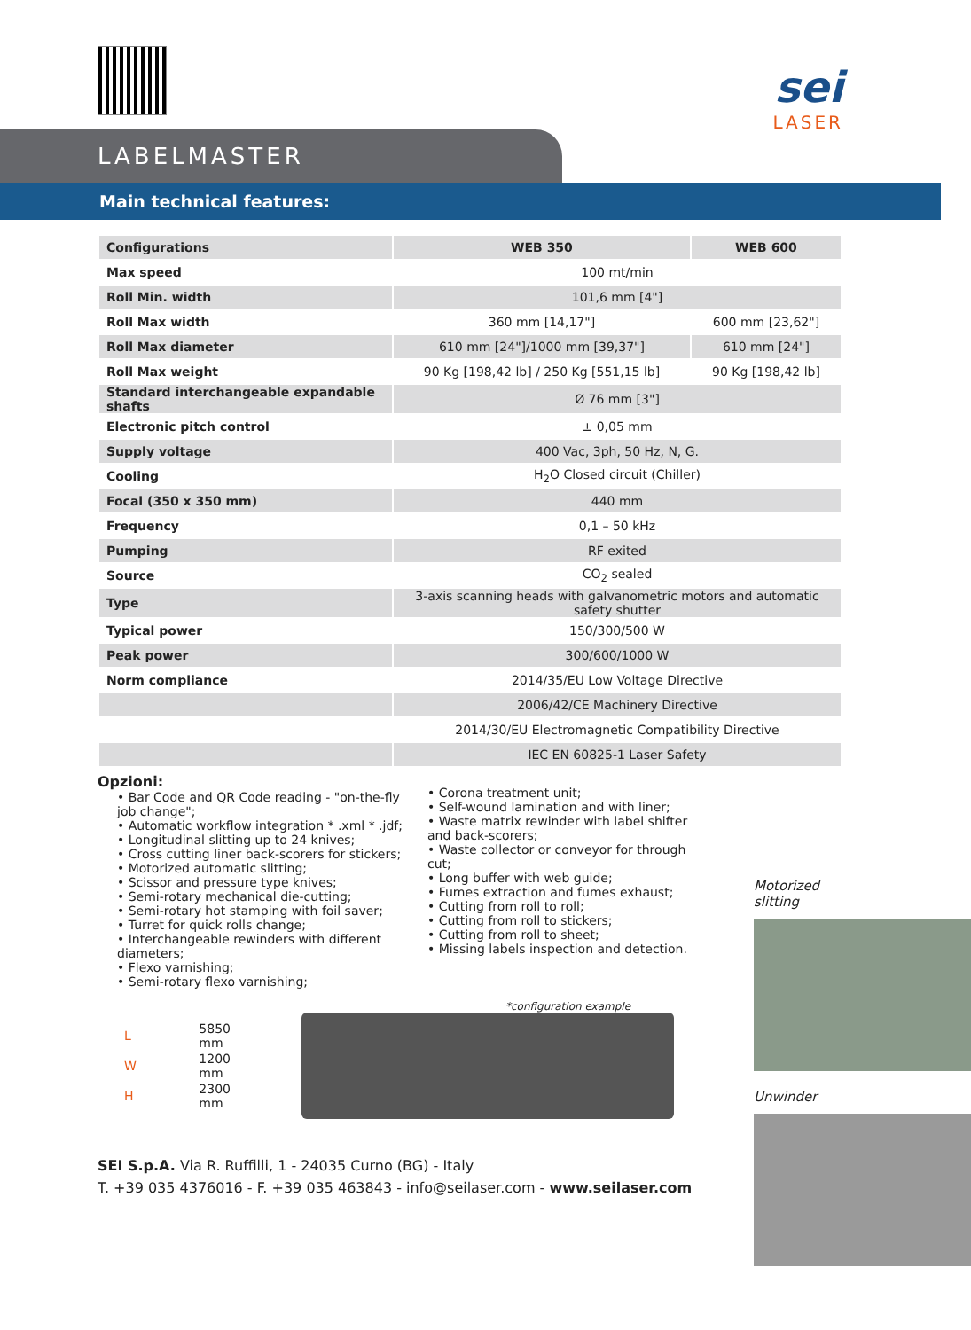sei
LASER
LABELMASTER
Main technical features:
| Configurations | WEB 350 | WEB 600 |
| --- | --- | --- |
| Max speed | 100 mt/min | |
| Roll Min. width | 101,6 mm [4"] | |
| Roll Max width | 360 mm [14,17"] | 600 mm [23,62"] |
| Roll Max diameter | 610 mm [24"]/1000 mm [39,37"] | 610 mm [24"] |
| Roll Max weight | 90 Kg [198,42 lb] / 250 Kg [551,15 lb] | 90 Kg [198,42 lb] |
| Standard interchangeable expandable shafts | Ø 76 mm [3"] | |
| Electronic pitch control | ± 0,05 mm | |
| Supply voltage | 400 Vac, 3ph, 50 Hz, N, G. | |
| Cooling | H<sub>2</sub>O Closed circuit (Chiller) | |
| Focal (350 x 350 mm) | 440 mm | |
| Frequency | 0,1 – 50 kHz | |
| Pumping | RF exited | |
| Source | CO<sub>2</sub> sealed | |
| Type | 3-axis scanning heads with galvanometric motors and automatic safety shutter | |
| Typical power | 150/300/500 W | |
| Peak power | 300/600/1000 W | |
| Norm compliance | 2014/35/EU Low Voltage Directive | |
| | 2006/42/CE Machinery Directive | |
| | 2014/30/EU Electromagnetic Compatibility Directive | |
| | IEC EN 60825-1 Laser Safety | |
Opzioni:
• Bar Code and QR Code reading - "on-the-fly job change";
• Automatic workflow integration * .xml * .jdf;
• Longitudinal slitting up to 24 knives;
• Cross cutting liner back-scorers for stickers;
• Motorized automatic slitting;
• Scissor and pressure type knives;
• Semi-rotary mechanical die-cutting;
• Semi-rotary hot stamping with foil saver;
• Turret for quick rolls change;
• Interchangeable rewinders with different diameters;
• Flexo varnishing;
• Semi-rotary flexo varnishing;
• Corona treatment unit;
• Self-wound lamination and with liner;
• Waste matrix rewinder with label shifter and back-scorers;
• Waste collector or conveyor for through cut;
• Long buffer with web guide;
• Fumes extraction and fumes exhaust;
• Cutting from roll to roll;
• Cutting from roll to stickers;
• Cutting from roll to sheet;
• Missing labels inspection and detection.
*configuration example
| L | 5850 mm |
| W | 1200 mm |
| H | 2300 mm |
SEI S.p.A. Via R. Ruffilli, 1 - 24035 Curno (BG) - Italy
T. +39 035 4376016 - F. +39 035 463843 - info@seilaser.com - www.seilaser.com
Motorized
slitting
Unwinder